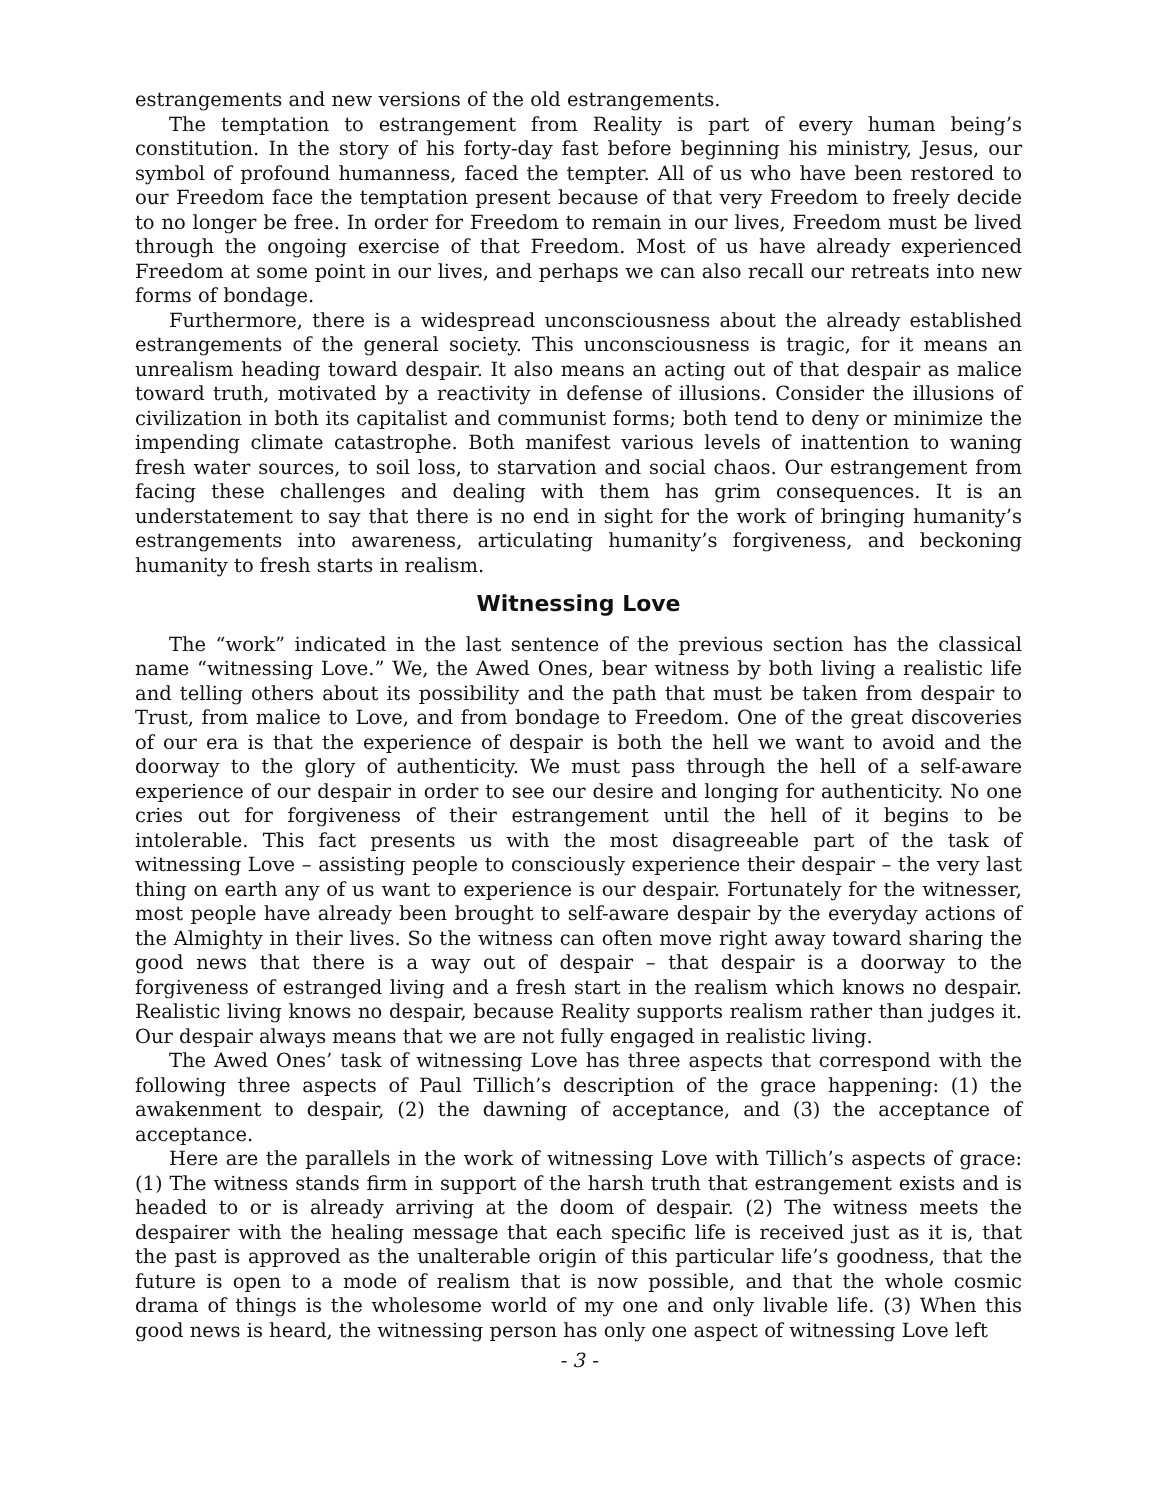estrangements and new versions of the old estrangements.
The temptation to estrangement from Reality is part of every human being’s constitution. In the story of his forty-day fast before beginning his ministry, Jesus, our symbol of profound humanness, faced the tempter. All of us who have been restored to our Freedom face the temptation present because of that very Freedom to freely decide to no longer be free. In order for Freedom to remain in our lives, Freedom must be lived through the ongoing exercise of that Freedom. Most of us have already experienced Freedom at some point in our lives, and perhaps we can also recall our retreats into new forms of bondage.
Furthermore, there is a widespread unconsciousness about the already established estrangements of the general society. This unconsciousness is tragic, for it means an unrealism heading toward despair. It also means an acting out of that despair as malice toward truth, motivated by a reactivity in defense of illusions. Consider the illusions of civilization in both its capitalist and communist forms; both tend to deny or minimize the impending climate catastrophe. Both manifest various levels of inattention to waning fresh water sources, to soil loss, to starvation and social chaos. Our estrangement from facing these challenges and dealing with them has grim consequences. It is an understatement to say that there is no end in sight for the work of bringing humanity’s estrangements into awareness, articulating humanity’s forgiveness, and beckoning humanity to fresh starts in realism.
Witnessing Love
The “work” indicated in the last sentence of the previous section has the classical name “witnessing Love.” We, the Awed Ones, bear witness by both living a realistic life and telling others about its possibility and the path that must be taken from despair to Trust, from malice to Love, and from bondage to Freedom. One of the great discoveries of our era is that the experience of despair is both the hell we want to avoid and the doorway to the glory of authenticity. We must pass through the hell of a self-aware experience of our despair in order to see our desire and longing for authenticity. No one cries out for forgiveness of their estrangement until the hell of it begins to be intolerable. This fact presents us with the most disagreeable part of the task of witnessing Love – assisting people to consciously experience their despair – the very last thing on earth any of us want to experience is our despair. Fortunately for the witnesser, most people have already been brought to self-aware despair by the everyday actions of the Almighty in their lives. So the witness can often move right away toward sharing the good news that there is a way out of despair – that despair is a doorway to the forgiveness of estranged living and a fresh start in the realism which knows no despair. Realistic living knows no despair, because Reality supports realism rather than judges it. Our despair always means that we are not fully engaged in realistic living.
The Awed Ones’ task of witnessing Love has three aspects that correspond with the following three aspects of Paul Tillich’s description of the grace happening: (1) the awakenment to despair, (2) the dawning of acceptance, and (3) the acceptance of acceptance.
Here are the parallels in the work of witnessing Love with Tillich’s aspects of grace: (1) The witness stands firm in support of the harsh truth that estrangement exists and is headed to or is already arriving at the doom of despair. (2) The witness meets the despairer with the healing message that each specific life is received just as it is, that the past is approved as the unalterable origin of this particular life’s goodness, that the future is open to a mode of realism that is now possible, and that the whole cosmic drama of things is the wholesome world of my one and only livable life. (3) When this good news is heard, the witnessing person has only one aspect of witnessing Love left
- 3 -